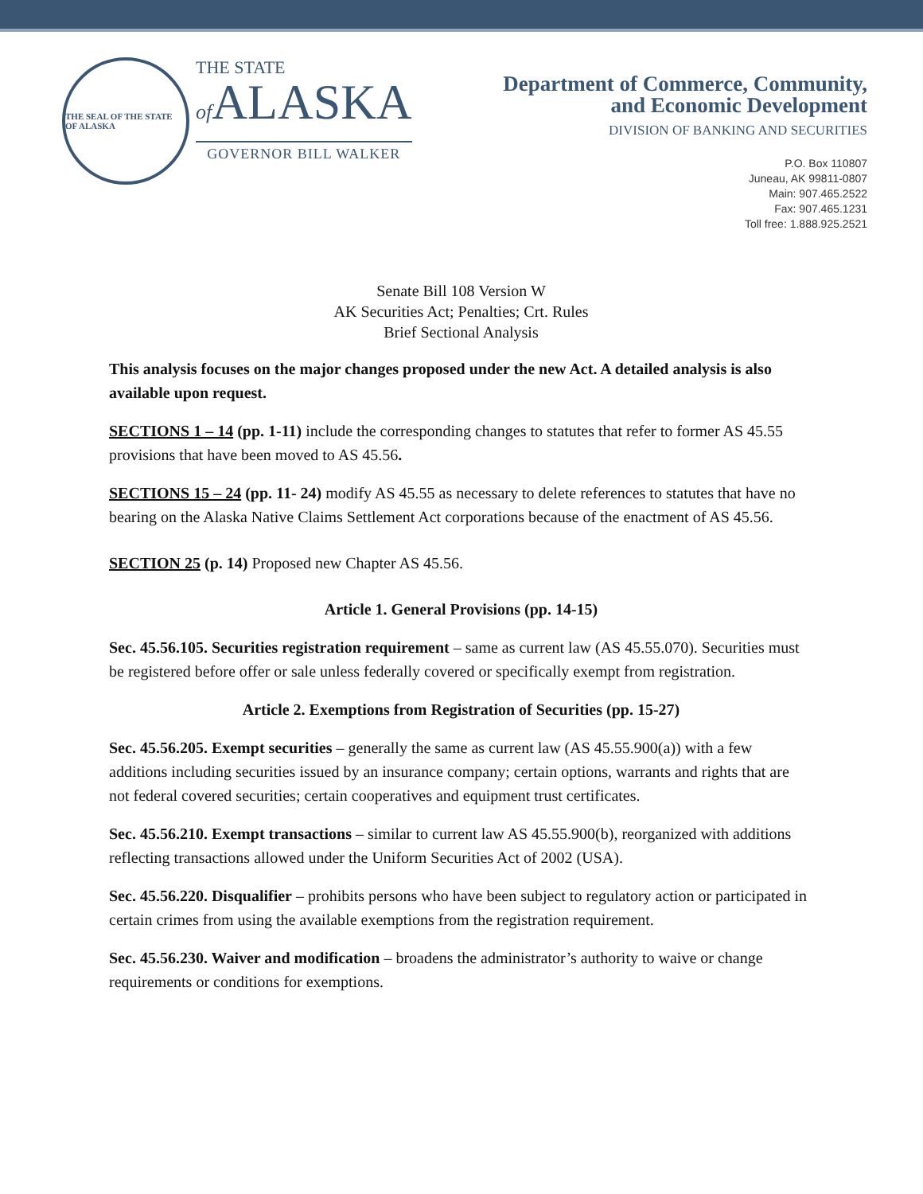THE SEAL OF THE STATE OF ALASKA
THE STATE
of ALASKA
GOVERNOR BILL WALKER
Department of Commerce, Community,
and Economic Development
DIVISION OF BANKING AND SECURITIES
P.O. Box 110807
Juneau, AK 99811-0807
Main: 907.465.2522
Fax: 907.465.1231
Toll free: 1.888.925.2521
Senate Bill 108 Version W
AK Securities Act; Penalties; Crt. Rules
Brief Sectional Analysis
This analysis focuses on the major changes proposed under the new Act. A detailed analysis is also available upon request.
SECTIONS 1 – 14 (pp. 1-11) include the corresponding changes to statutes that refer to former AS 45.55 provisions that have been moved to AS 45.56.
SECTIONS 15 – 24 (pp. 11- 24) modify AS 45.55 as necessary to delete references to statutes that have no bearing on the Alaska Native Claims Settlement Act corporations because of the enactment of AS 45.56.
SECTION 25 (p. 14) Proposed new Chapter AS 45.56.
Article 1. General Provisions (pp. 14-15)
Sec. 45.56.105. Securities registration requirement – same as current law (AS 45.55.070). Securities must be registered before offer or sale unless federally covered or specifically exempt from registration.
Article 2. Exemptions from Registration of Securities (pp. 15-27)
Sec. 45.56.205. Exempt securities – generally the same as current law (AS 45.55.900(a)) with a few additions including securities issued by an insurance company; certain options, warrants and rights that are not federal covered securities; certain cooperatives and equipment trust certificates.
Sec. 45.56.210. Exempt transactions – similar to current law AS 45.55.900(b), reorganized with additions reflecting transactions allowed under the Uniform Securities Act of 2002 (USA).
Sec. 45.56.220. Disqualifier – prohibits persons who have been subject to regulatory action or participated in certain crimes from using the available exemptions from the registration requirement.
Sec. 45.56.230. Waiver and modification – broadens the administrator’s authority to waive or change requirements or conditions for exemptions.